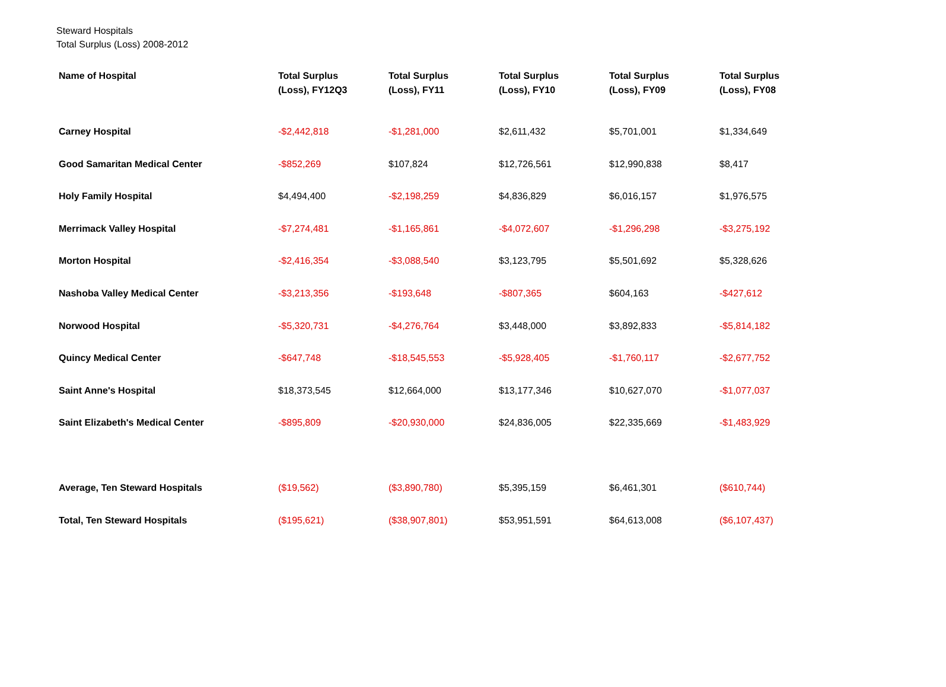Steward Hospitals
Total Surplus (Loss) 2008-2012
| Name of Hospital | Total Surplus (Loss), FY12Q3 | Total Surplus (Loss), FY11 | Total Surplus (Loss), FY10 | Total Surplus (Loss), FY09 | Total Surplus (Loss), FY08 |
| --- | --- | --- | --- | --- | --- |
| Carney Hospital | -$2,442,818 | -$1,281,000 | $2,611,432 | $5,701,001 | $1,334,649 |
| Good Samaritan Medical Center | -$852,269 | $107,824 | $12,726,561 | $12,990,838 | $8,417 |
| Holy Family Hospital | $4,494,400 | -$2,198,259 | $4,836,829 | $6,016,157 | $1,976,575 |
| Merrimack Valley Hospital | -$7,274,481 | -$1,165,861 | -$4,072,607 | -$1,296,298 | -$3,275,192 |
| Morton Hospital | -$2,416,354 | -$3,088,540 | $3,123,795 | $5,501,692 | $5,328,626 |
| Nashoba Valley Medical Center | -$3,213,356 | -$193,648 | -$807,365 | $604,163 | -$427,612 |
| Norwood Hospital | -$5,320,731 | -$4,276,764 | $3,448,000 | $3,892,833 | -$5,814,182 |
| Quincy Medical Center | -$647,748 | -$18,545,553 | -$5,928,405 | -$1,760,117 | -$2,677,752 |
| Saint Anne's Hospital | $18,373,545 | $12,664,000 | $13,177,346 | $10,627,070 | -$1,077,037 |
| Saint Elizabeth's Medical Center | -$895,809 | -$20,930,000 | $24,836,005 | $22,335,669 | -$1,483,929 |
| Average, Ten Steward Hospitals | ($19,562) | ($3,890,780) | $5,395,159 | $6,461,301 | ($610,744) |
| Total, Ten Steward Hospitals | ($195,621) | ($38,907,801) | $53,951,591 | $64,613,008 | ($6,107,437) |